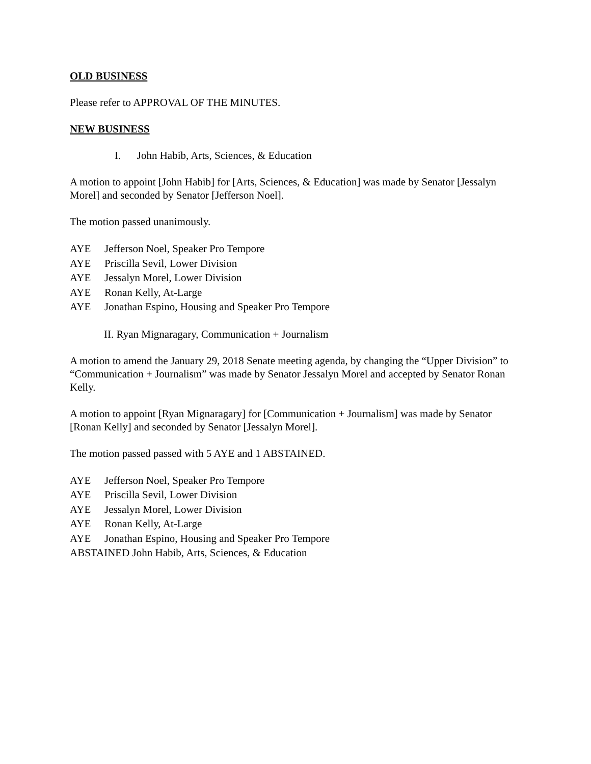OLD BUSINESS
Please refer to APPROVAL OF THE MINUTES.
NEW BUSINESS
I. John Habib, Arts, Sciences, & Education
A motion to appoint [John Habib] for [Arts, Sciences, & Education] was made by Senator [Jessalyn Morel] and seconded by Senator [Jefferson Noel].
The motion passed unanimously.
AYE Jefferson Noel, Speaker Pro Tempore
AYE Priscilla Sevil, Lower Division
AYE Jessalyn Morel, Lower Division
AYE Ronan Kelly, At-Large
AYE Jonathan Espino, Housing and Speaker Pro Tempore
II. Ryan Mignaragary, Communication + Journalism
A motion to amend the January 29, 2018 Senate meeting agenda, by changing the “Upper Division” to “Communication + Journalism” was made by Senator Jessalyn Morel and accepted by Senator Ronan Kelly.
A motion to appoint [Ryan Mignaragary] for [Communication + Journalism] was made by Senator [Ronan Kelly] and seconded by Senator [Jessalyn Morel].
The motion passed passed with 5 AYE and 1 ABSTAINED.
AYE Jefferson Noel, Speaker Pro Tempore
AYE Priscilla Sevil, Lower Division
AYE Jessalyn Morel, Lower Division
AYE Ronan Kelly, At-Large
AYE Jonathan Espino, Housing and Speaker Pro Tempore
ABSTAINED John Habib, Arts, Sciences, & Education